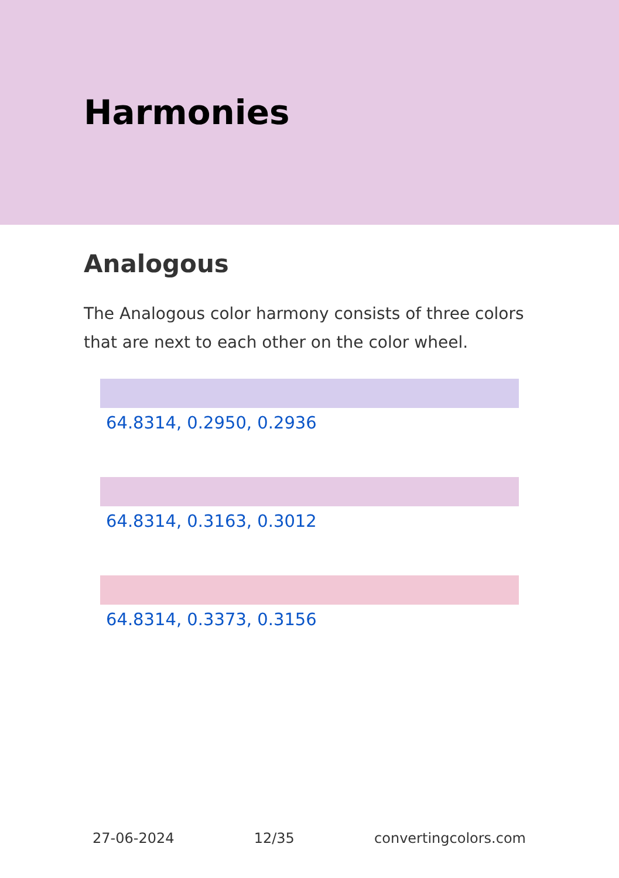Harmonies
Analogous
The Analogous color harmony consists of three colors that are next to each other on the color wheel.
64.8314, 0.2950, 0.2936
64.8314, 0.3163, 0.3012
64.8314, 0.3373, 0.3156
27-06-2024 12/35 convertingcolors.com